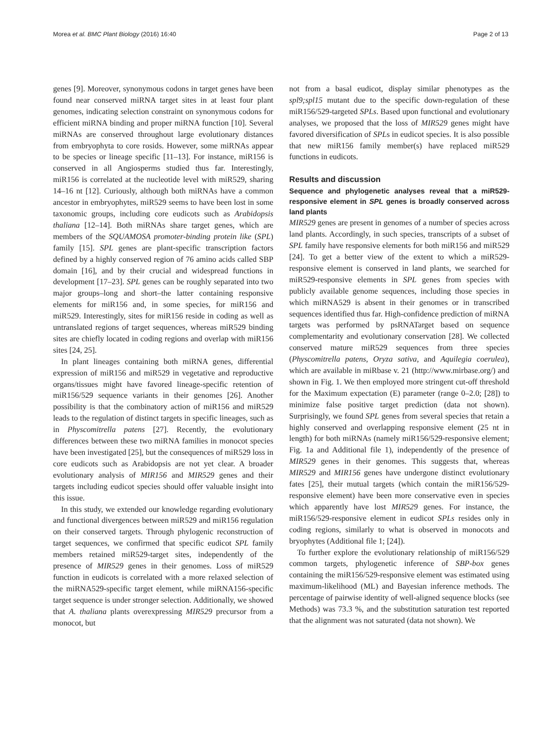Morea et al. BMC Plant Biology (2016) 16:40 Page 2 of 13
genes [9]. Moreover, synonymous codons in target genes have been found near conserved miRNA target sites in at least four plant genomes, indicating selection constraint on synonymous codons for efficient miRNA binding and proper miRNA function [10]. Several miRNAs are conserved throughout large evolutionary distances from embryophyta to core rosids. However, some miRNAs appear to be species or lineage specific [11–13]. For instance, miR156 is conserved in all Angiosperms studied thus far. Interestingly, miR156 is correlated at the nucleotide level with miR529, sharing 14–16 nt [12]. Curiously, although both miRNAs have a common ancestor in embryophytes, miR529 seems to have been lost in some taxonomic groups, including core eudicots such as Arabidopsis thaliana [12–14]. Both miRNAs share target genes, which are members of the SQUAMOSA promoter-binding protein like (SPL) family [15]. SPL genes are plant-specific transcription factors defined by a highly conserved region of 76 amino acids called SBP domain [16], and by their crucial and widespread functions in development [17–23]. SPL genes can be roughly separated into two major groups–long and short–the latter containing responsive elements for miR156 and, in some species, for miR156 and miR529. Interestingly, sites for miR156 reside in coding as well as untranslated regions of target sequences, whereas miR529 binding sites are chiefly located in coding regions and overlap with miR156 sites [24, 25].
In plant lineages containing both miRNA genes, differential expression of miR156 and miR529 in vegetative and reproductive organs/tissues might have favored lineage-specific retention of miR156/529 sequence variants in their genomes [26]. Another possibility is that the combinatory action of miR156 and miR529 leads to the regulation of distinct targets in specific lineages, such as in Physcomitrella patens [27]. Recently, the evolutionary differences between these two miRNA families in monocot species have been investigated [25], but the consequences of miR529 loss in core eudicots such as Arabidopsis are not yet clear. A broader evolutionary analysis of MIR156 and MIR529 genes and their targets including eudicot species should offer valuable insight into this issue.
In this study, we extended our knowledge regarding evolutionary and functional divergences between miR529 and miR156 regulation on their conserved targets. Through phylogenic reconstruction of target sequences, we confirmed that specific eudicot SPL family members retained miR529-target sites, independently of the presence of MIR529 genes in their genomes. Loss of miR529 function in eudicots is correlated with a more relaxed selection of the miRNA529-specific target element, while miRNA156-specific target sequence is under stronger selection. Additionally, we showed that A. thaliana plants overexpressing MIR529 precursor from a monocot, but
not from a basal eudicot, display similar phenotypes as the spl9;spl15 mutant due to the specific down-regulation of these miR156/529-targeted SPLs. Based upon functional and evolutionary analyses, we proposed that the loss of MIR529 genes might have favored diversification of SPLs in eudicot species. It is also possible that new miR156 family member(s) have replaced miR529 functions in eudicots.
Results and discussion
Sequence and phylogenetic analyses reveal that a miR529-responsive element in SPL genes is broadly conserved across land plants
MIR529 genes are present in genomes of a number of species across land plants. Accordingly, in such species, transcripts of a subset of SPL family have responsive elements for both miR156 and miR529 [24]. To get a better view of the extent to which a miR529-responsive element is conserved in land plants, we searched for miR529-responsive elements in SPL genes from species with publicly available genome sequences, including those species in which miRNA529 is absent in their genomes or in transcribed sequences identified thus far. High-confidence prediction of miRNA targets was performed by psRNATarget based on sequence complementarity and evolutionary conservation [28]. We collected conserved mature miR529 sequences from three species (Physcomitrella patens, Oryza sativa, and Aquilegia coerulea), which are available in miRbase v. 21 (http://www.mirbase.org/) and shown in Fig. 1. We then employed more stringent cut-off threshold for the Maximum expectation (E) parameter (range 0–2.0; [28]) to minimize false positive target prediction (data not shown). Surprisingly, we found SPL genes from several species that retain a highly conserved and overlapping responsive element (25 nt in length) for both miRNAs (namely miR156/529-responsive element; Fig. 1a and Additional file 1), independently of the presence of MIR529 genes in their genomes. This suggests that, whereas MIR529 and MIR156 genes have undergone distinct evolutionary fates [25], their mutual targets (which contain the miR156/529-responsive element) have been more conservative even in species which apparently have lost MIR529 genes. For instance, the miR156/529-responsive element in eudicot SPLs resides only in coding regions, similarly to what is observed in monocots and bryophytes (Additional file 1; [24]).
To further explore the evolutionary relationship of miR156/529 common targets, phylogenetic inference of SBP-box genes containing the miR156/529-responsive element was estimated using maximum-likelihood (ML) and Bayesian inference methods. The percentage of pairwise identity of well-aligned sequence blocks (see Methods) was 73.3 %, and the substitution saturation test reported that the alignment was not saturated (data not shown). We